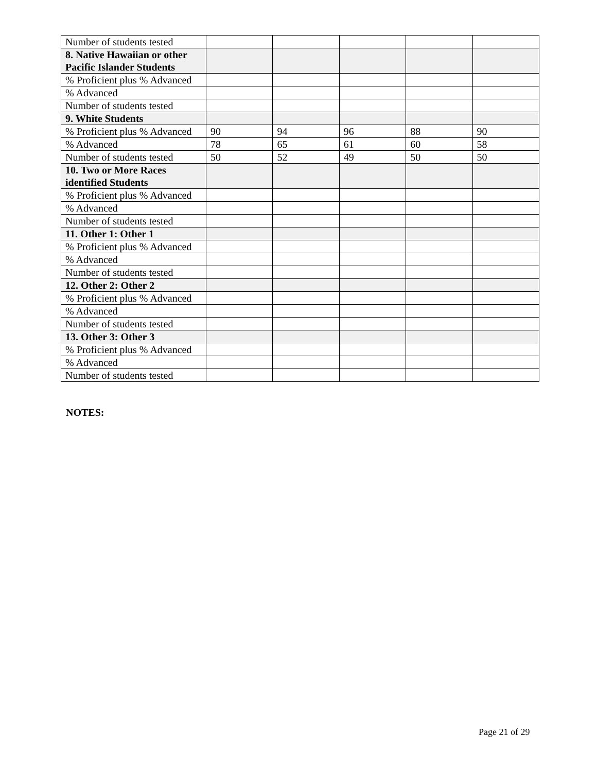| Number of students tested | | | | | |
| 8. Native Hawaiian or other Pacific Islander Students | | | | | |
| % Proficient plus % Advanced | | | | | |
| % Advanced | | | | | |
| Number of students tested | | | | | |
| 9. White Students | | | | | |
| % Proficient plus % Advanced | 90 | 94 | 96 | 88 | 90 |
| % Advanced | 78 | 65 | 61 | 60 | 58 |
| Number of students tested | 50 | 52 | 49 | 50 | 50 |
| 10. Two or More Races identified Students | | | | | |
| % Proficient plus % Advanced | | | | | |
| % Advanced | | | | | |
| Number of students tested | | | | | |
| 11. Other 1: Other 1 | | | | | |
| % Proficient plus % Advanced | | | | | |
| % Advanced | | | | | |
| Number of students tested | | | | | |
| 12. Other 2: Other 2 | | | | | |
| % Proficient plus % Advanced | | | | | |
| % Advanced | | | | | |
| Number of students tested | | | | | |
| 13. Other 3: Other 3 | | | | | |
| % Proficient plus % Advanced | | | | | |
| % Advanced | | | | | |
| Number of students tested | | | | | |
NOTES:
Page 21 of 29